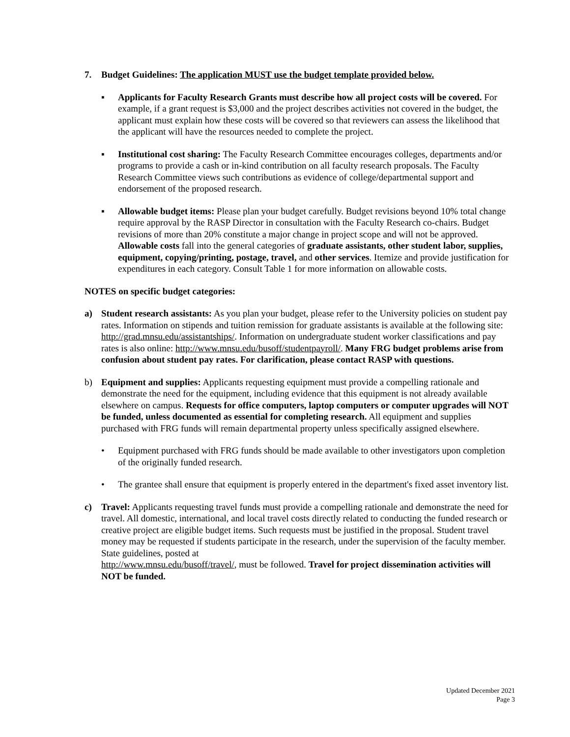7. Budget Guidelines: The application MUST use the budget template provided below.
▪ Applicants for Faculty Research Grants must describe how all project costs will be covered. For example, if a grant request is $3,000 and the project describes activities not covered in the budget, the applicant must explain how these costs will be covered so that reviewers can assess the likelihood that the applicant will have the resources needed to complete the project.
▪ Institutional cost sharing: The Faculty Research Committee encourages colleges, departments and/or programs to provide a cash or in-kind contribution on all faculty research proposals. The Faculty Research Committee views such contributions as evidence of college/departmental support and endorsement of the proposed research.
▪ Allowable budget items: Please plan your budget carefully. Budget revisions beyond 10% total change require approval by the RASP Director in consultation with the Faculty Research co-chairs. Budget revisions of more than 20% constitute a major change in project scope and will not be approved. Allowable costs fall into the general categories of graduate assistants, other student labor, supplies, equipment, copying/printing, postage, travel, and other services. Itemize and provide justification for expenditures in each category. Consult Table 1 for more information on allowable costs.
NOTES on specific budget categories:
a) Student research assistants: As you plan your budget, please refer to the University policies on student pay rates. Information on stipends and tuition remission for graduate assistants is available at the following site: http://grad.mnsu.edu/assistantships/. Information on undergraduate student worker classifications and pay rates is also online: http://www.mnsu.edu/busoff/studentpayroll/. Many FRG budget problems arise from confusion about student pay rates. For clarification, please contact RASP with questions.
b) Equipment and supplies: Applicants requesting equipment must provide a compelling rationale and demonstrate the need for the equipment, including evidence that this equipment is not already available elsewhere on campus. Requests for office computers, laptop computers or computer upgrades will NOT be funded, unless documented as essential for completing research. All equipment and supplies purchased with FRG funds will remain departmental property unless specifically assigned elsewhere.
• Equipment purchased with FRG funds should be made available to other investigators upon completion of the originally funded research.
• The grantee shall ensure that equipment is properly entered in the department's fixed asset inventory list.
c) Travel: Applicants requesting travel funds must provide a compelling rationale and demonstrate the need for travel. All domestic, international, and local travel costs directly related to conducting the funded research or creative project are eligible budget items. Such requests must be justified in the proposal. Student travel money may be requested if students participate in the research, under the supervision of the faculty member. State guidelines, posted at
http://www.mnsu.edu/busoff/travel/, must be followed. Travel for project dissemination activities will NOT be funded.
Updated December 2021
Page 3